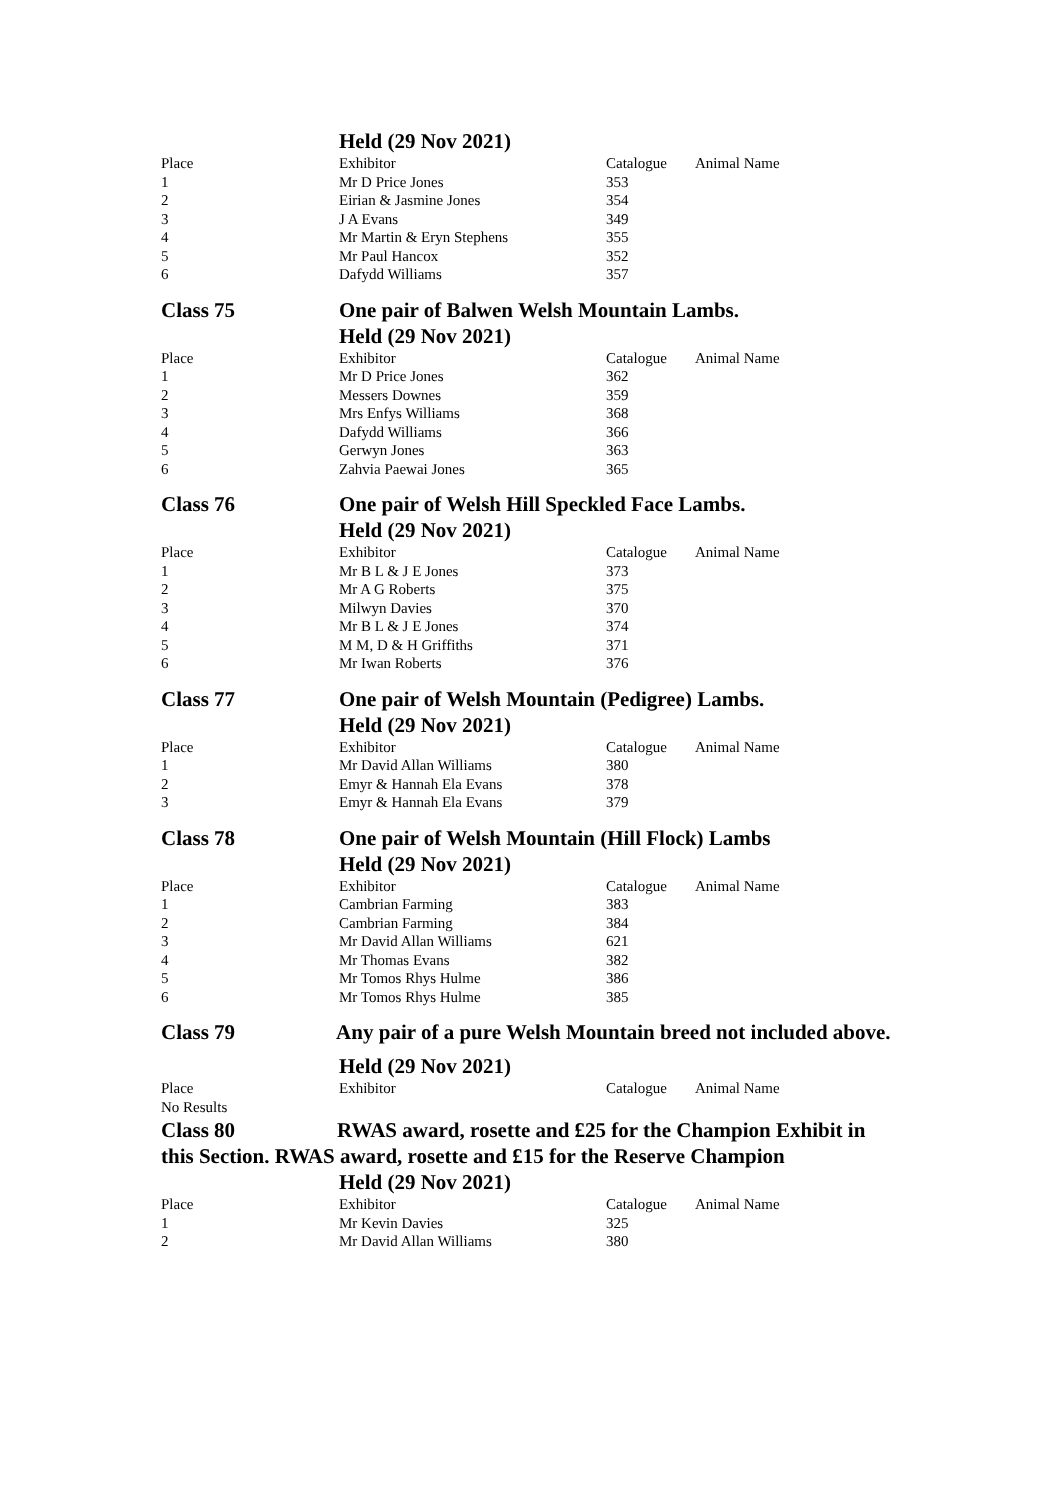Held (29 Nov 2021)
| Place | Exhibitor | Catalogue | Animal Name |
| 1 | Mr D Price Jones | 353 | |
| 2 | Eirian & Jasmine Jones | 354 | |
| 3 | J A Evans | 349 | |
| 4 | Mr Martin & Eryn Stephens | 355 | |
| 5 | Mr Paul Hancox | 352 | |
| 6 | Dafydd Williams | 357 | |
Class 75 One pair of Balwen Welsh Mountain Lambs.
Held (29 Nov 2021)
| Place | Exhibitor | Catalogue | Animal Name |
| 1 | Mr D Price Jones | 362 | |
| 2 | Messers Downes | 359 | |
| 3 | Mrs Enfys Williams | 368 | |
| 4 | Dafydd Williams | 366 | |
| 5 | Gerwyn Jones | 363 | |
| 6 | Zahvia Paewai Jones | 365 | |
Class 76 One pair of Welsh Hill Speckled Face Lambs.
Held (29 Nov 2021)
| Place | Exhibitor | Catalogue | Animal Name |
| 1 | Mr B L & J E Jones | 373 | |
| 2 | Mr A G Roberts | 375 | |
| 3 | Milwyn Davies | 370 | |
| 4 | Mr B L & J E Jones | 374 | |
| 5 | M M, D & H Griffiths | 371 | |
| 6 | Mr Iwan Roberts | 376 | |
Class 77 One pair of Welsh Mountain (Pedigree) Lambs.
Held (29 Nov 2021)
| Place | Exhibitor | Catalogue | Animal Name |
| 1 | Mr David Allan Williams | 380 | |
| 2 | Emyr & Hannah Ela Evans | 378 | |
| 3 | Emyr & Hannah Ela Evans | 379 | |
Class 78 One pair of Welsh Mountain (Hill Flock) Lambs
Held (29 Nov 2021)
| Place | Exhibitor | Catalogue | Animal Name |
| 1 | Cambrian Farming | 383 | |
| 2 | Cambrian Farming | 384 | |
| 3 | Mr David Allan Williams | 621 | |
| 4 | Mr Thomas Evans | 382 | |
| 5 | Mr Tomos Rhys Hulme | 386 | |
| 6 | Mr Tomos Rhys Hulme | 385 | |
Class 79 Any pair of a pure Welsh Mountain breed not included above.
Held (29 Nov 2021)
| Place | Exhibitor | Catalogue | Animal Name |
| No Results | | | |
Class 80 RWAS award, rosette and £25 for the Champion Exhibit in this Section. RWAS award, rosette and £15 for the Reserve Champion
Held (29 Nov 2021)
| Place | Exhibitor | Catalogue | Animal Name |
| 1 | Mr Kevin Davies | 325 | |
| 2 | Mr David Allan Williams | 380 | |